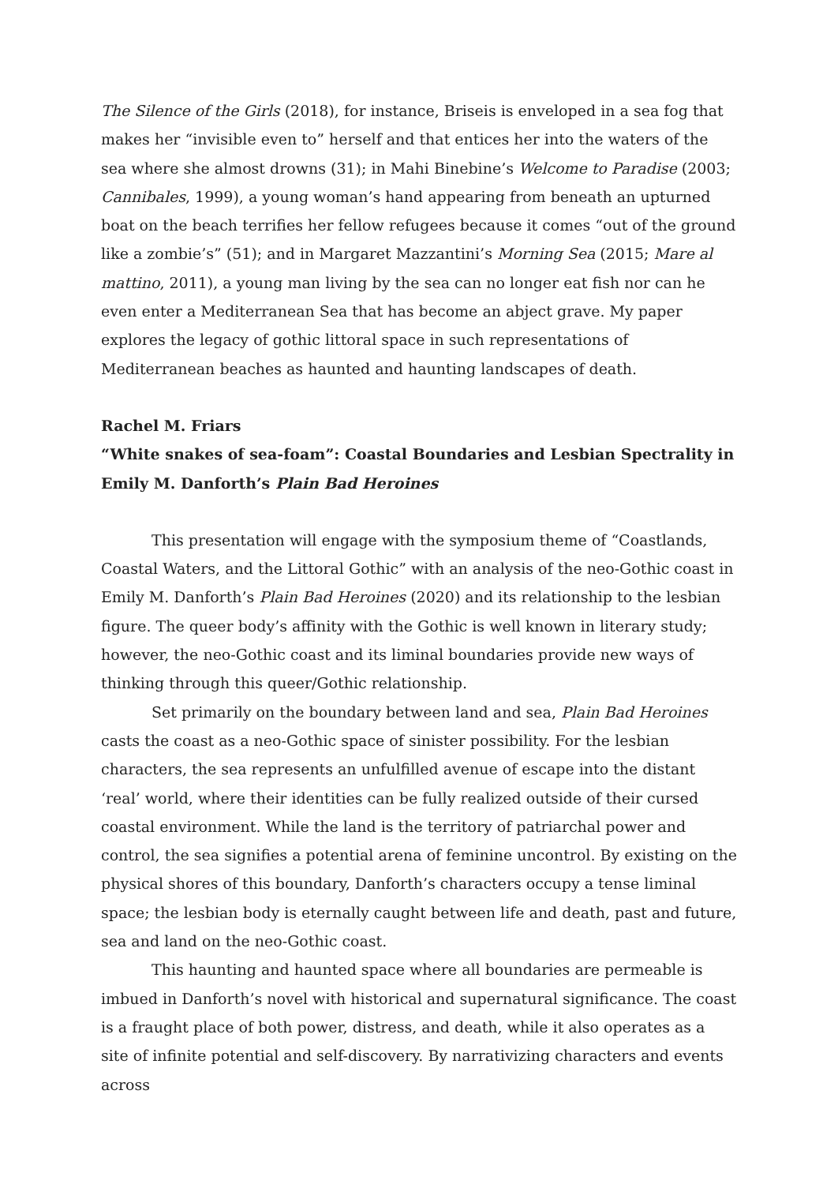The Silence of the Girls (2018), for instance, Briseis is enveloped in a sea fog that makes her “invisible even to” herself and that entices her into the waters of the sea where she almost drowns (31); in Mahi Binebine’s Welcome to Paradise (2003; Cannibales, 1999), a young woman’s hand appearing from beneath an upturned boat on the beach terrifies her fellow refugees because it comes “out of the ground like a zombie’s” (51); and in Margaret Mazzantini’s Morning Sea (2015; Mare al mattino, 2011), a young man living by the sea can no longer eat fish nor can he even enter a Mediterranean Sea that has become an abject grave. My paper explores the legacy of gothic littoral space in such representations of Mediterranean beaches as haunted and haunting landscapes of death.
Rachel M. Friars
“White snakes of sea-foam”: Coastal Boundaries and Lesbian Spectrality in Emily M. Danforth’s Plain Bad Heroines
This presentation will engage with the symposium theme of “Coastlands, Coastal Waters, and the Littoral Gothic” with an analysis of the neo-Gothic coast in Emily M. Danforth’s Plain Bad Heroines (2020) and its relationship to the lesbian figure. The queer body’s affinity with the Gothic is well known in literary study; however, the neo-Gothic coast and its liminal boundaries provide new ways of thinking through this queer/Gothic relationship.
Set primarily on the boundary between land and sea, Plain Bad Heroines casts the coast as a neo-Gothic space of sinister possibility. For the lesbian characters, the sea represents an unfulfilled avenue of escape into the distant ‘real’ world, where their identities can be fully realized outside of their cursed coastal environment. While the land is the territory of patriarchal power and control, the sea signifies a potential arena of feminine uncontrol. By existing on the physical shores of this boundary, Danforth’s characters occupy a tense liminal space; the lesbian body is eternally caught between life and death, past and future, sea and land on the neo-Gothic coast.
This haunting and haunted space where all boundaries are permeable is imbued in Danforth’s novel with historical and supernatural significance. The coast is a fraught place of both power, distress, and death, while it also operates as a site of infinite potential and self-discovery. By narrativizing characters and events across